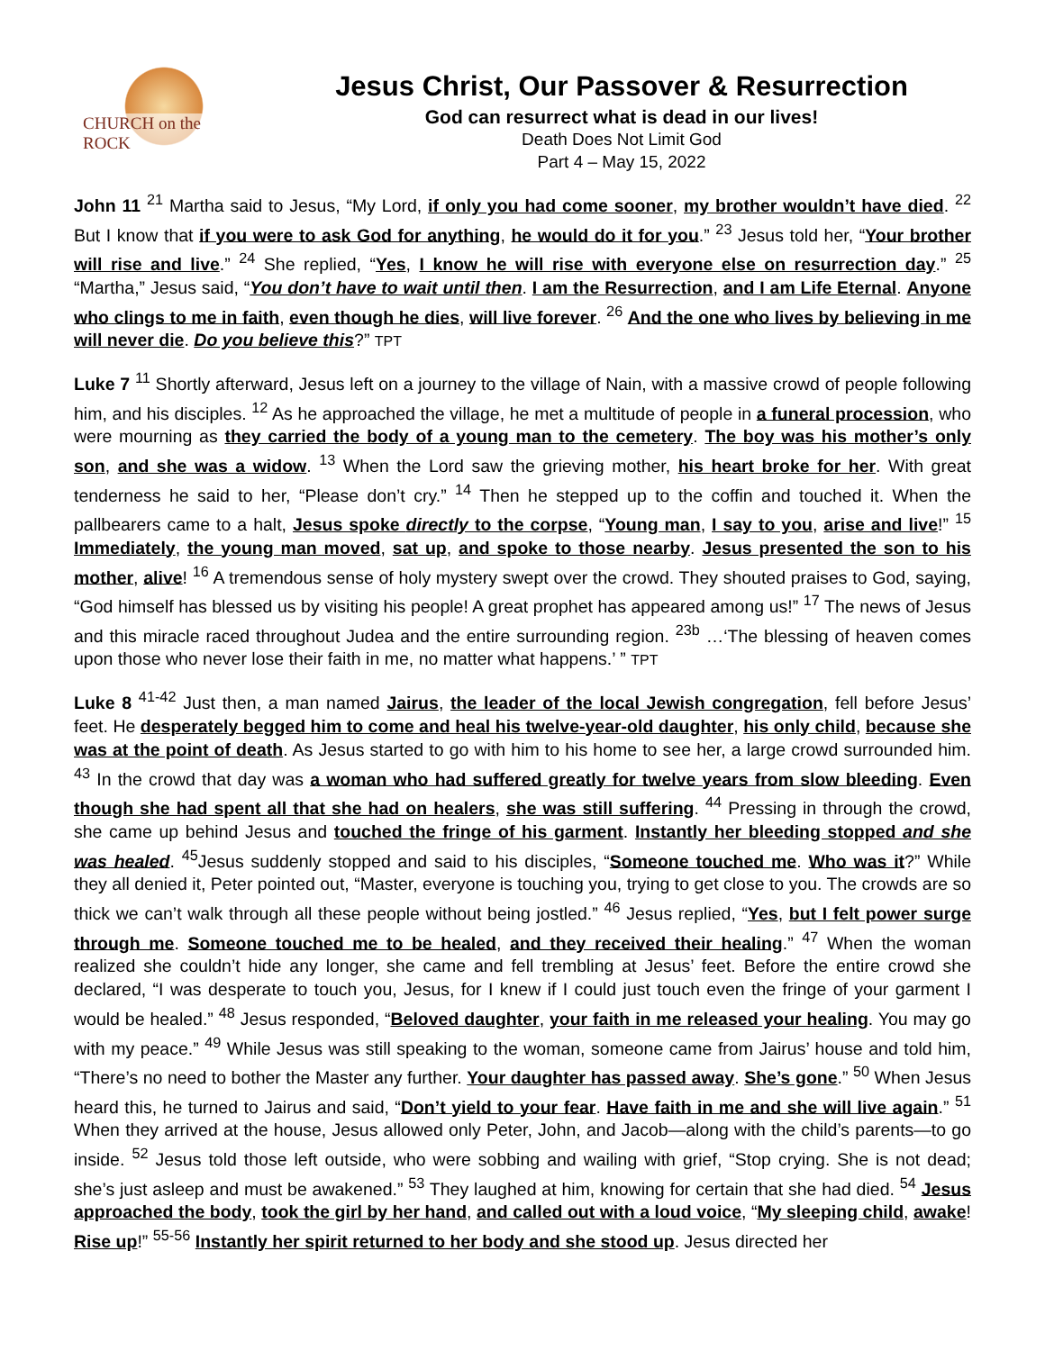CHURCH on the ROCK
Jesus Christ, Our Passover & Resurrection
God can resurrect what is dead in our lives!
Death Does Not Limit God
Part 4 – May 15, 2022
John 11 <sup>21</sup> Martha said to Jesus, “My Lord, if only you had come sooner, my brother wouldn’t have died. <sup>22</sup> But I know that if you were to ask God for anything, he would do it for you.” <sup>23</sup> Jesus told her, “Your brother will rise and live.” <sup>24</sup> She replied, “Yes, I know he will rise with everyone else on resurrection day.” <sup>25</sup> “Martha,” Jesus said, “You don’t have to wait until then. I am the Resurrection, and I am Life Eternal. Anyone who clings to me in faith, even though he dies, will live forever. <sup>26</sup> And the one who lives by believing in me will never die. Do you believe this?” TPT
Luke 7 <sup>11</sup> Shortly afterward, Jesus left on a journey to the village of Nain, with a massive crowd of people following him, and his disciples. <sup>12</sup> As he approached the village, he met a multitude of people in a funeral procession, who were mourning as they carried the body of a young man to the cemetery. The boy was his mother’s only son, and she was a widow. <sup>13</sup> When the Lord saw the grieving mother, his heart broke for her. With great tenderness he said to her, “Please don’t cry.” <sup>14</sup> Then he stepped up to the coffin and touched it. When the pallbearers came to a halt, Jesus spoke directly to the corpse, “Young man, I say to you, arise and live!” <sup>15</sup> Immediately, the young man moved, sat up, and spoke to those nearby. Jesus presented the son to his mother, alive! <sup>16</sup> A tremendous sense of holy mystery swept over the crowd. They shouted praises to God, saying, “God himself has blessed us by visiting his people! A great prophet has appeared among us!” <sup>17</sup> The news of Jesus and this miracle raced throughout Judea and the entire surrounding region. <sup>23b</sup> …‘The blessing of heaven comes upon those who never lose their faith in me, no matter what happens.’ ” TPT
Luke 8 <sup>41-42</sup> Just then, a man named Jairus, the leader of the local Jewish congregation, fell before Jesus’ feet. He desperately begged him to come and heal his twelve-year-old daughter, his only child, because she was at the point of death. As Jesus started to go with him to his home to see her, a large crowd surrounded him. <sup>43</sup> In the crowd that day was a woman who had suffered greatly for twelve years from slow bleeding. Even though she had spent all that she had on healers, she was still suffering. <sup>44</sup> Pressing in through the crowd, she came up behind Jesus and touched the fringe of his garment. Instantly her bleeding stopped and she was healed. <sup>45</sup>Jesus suddenly stopped and said to his disciples, “Someone touched me. Who was it?” While they all denied it, Peter pointed out, “Master, everyone is touching you, trying to get close to you. The crowds are so thick we can’t walk through all these people without being jostled.” <sup>46</sup> Jesus replied, “Yes, but I felt power surge through me. Someone touched me to be healed, and they received their healing.” <sup>47</sup> When the woman realized she couldn’t hide any longer, she came and fell trembling at Jesus’ feet. Before the entire crowd she declared, “I was desperate to touch you, Jesus, for I knew if I could just touch even the fringe of your garment I would be healed.” <sup>48</sup> Jesus responded, “Beloved daughter, your faith in me released your healing. You may go with my peace.” <sup>49</sup> While Jesus was still speaking to the woman, someone came from Jairus’ house and told him, “There’s no need to bother the Master any further. Your daughter has passed away. She’s gone.” <sup>50</sup> When Jesus heard this, he turned to Jairus and said, “Don’t yield to your fear. Have faith in me and she will live again.” <sup>51</sup> When they arrived at the house, Jesus allowed only Peter, John, and Jacob—along with the child’s parents—to go inside. <sup>52</sup> Jesus told those left outside, who were sobbing and wailing with grief, “Stop crying. She is not dead; she’s just asleep and must be awakened.” <sup>53</sup> They laughed at him, knowing for certain that she had died. <sup>54</sup> Jesus approached the body, took the girl by her hand, and called out with a loud voice, “My sleeping child, awake! Rise up!” <sup>55-56</sup> Instantly her spirit returned to her body and she stood up. Jesus directed her